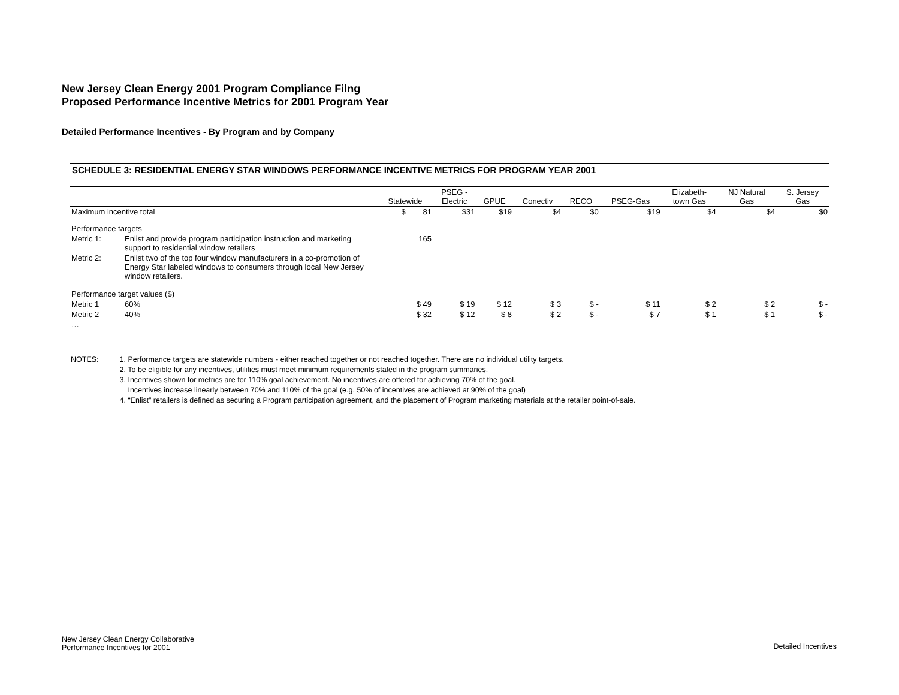New Jersey Clean Energy 2001 Program Compliance Filng
Proposed Performance Incentive Metrics for 2001 Program Year
Detailed Performance Incentives - By Program and by Company
SCHEDULE 3: RESIDENTIAL ENERGY STAR WINDOWS PERFORMANCE INCENTIVE METRICS FOR PROGRAM YEAR 2001
| | | Statewide | PSEG - Electric | GPUE | Conectiv | RECO | PSEG-Gas | Elizabeth- town Gas | NJ Natural Gas | S. Jersey Gas |
| --- | --- | --- | --- | --- | --- | --- | --- | --- | --- | --- |
| Maximum incentive total | | $ 81 | $31 | $19 | $4 | $0 | $19 | $4 | $4 | $0 |
| Performance targets | | | | | | | | | | |
| Metric 1: | Enlist and provide program participation instruction and marketing support to residential window retailers | 165 | | | | | | | | |
| Metric 2: | Enlist two of the top four window manufacturers in a co-promotion of Energy Star labeled windows to consumers through local New Jersey window retailers. | | | | | | | | | |
| Performance target values ($) | | | | | | | | | | |
| Metric 1 | 60% | $ 49 | $ 19 | $ 12 | $ 3 | $ - | $ 11 | $ 2 | $ 2 | $ - |
| Metric 2 | 40% | $ 32 | $ 12 | $ 8 | $ 2 | $ - | $ 7 | $ 1 | $ 1 | $ - |
| … | | | | | | | | | | |
NOTES: 1. Performance targets are statewide numbers - either reached together or not reached together. There are no individual utility targets.
2. To be eligible for any incentives, utilities must meet minimum requirements stated in the program summaries.
3. Incentives shown for metrics are for 110% goal achievement. No incentives are offered for achieving 70% of the goal.
Incentives increase linearly between 70% and 110% of the goal (e.g. 50% of incentives are achieved at 90% of the goal)
4. “Enlist” retailers is defined as securing a Program participation agreement, and the placement of Program marketing materials at the retailer point-of-sale.
New Jersey Clean Energy Collaborative
Performance Incentives for 2001
Detailed Incentives